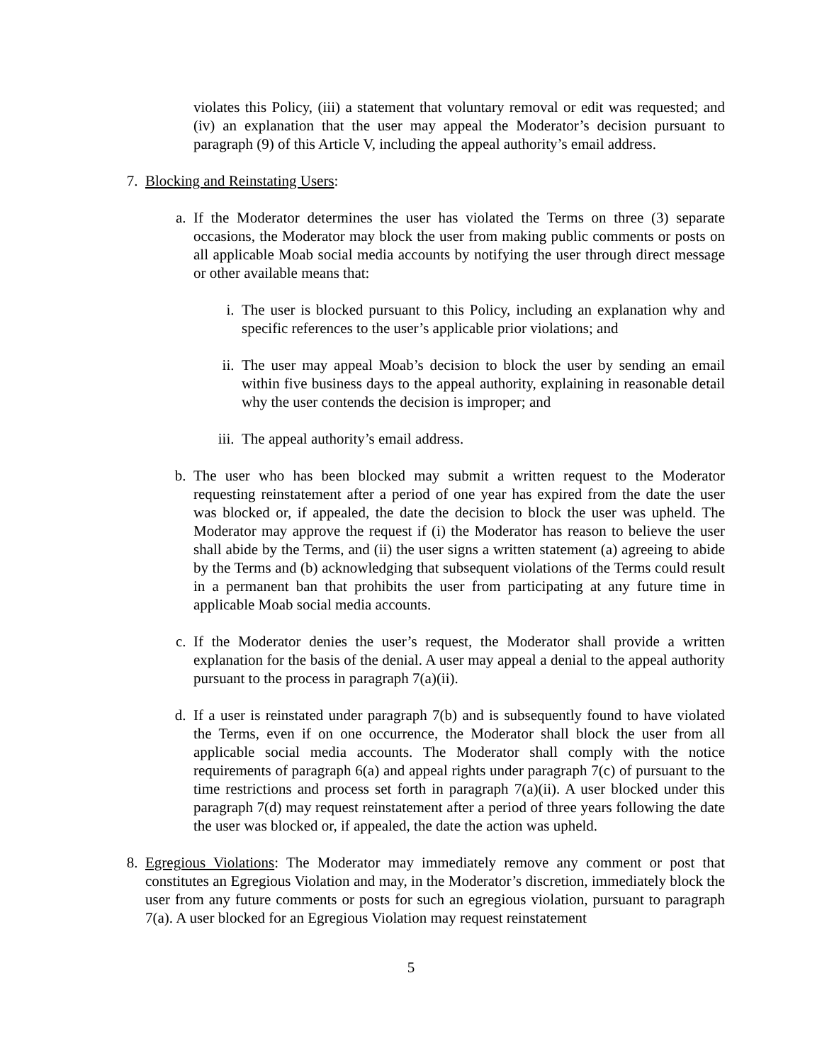violates this Policy, (iii) a statement that voluntary removal or edit was requested; and (iv) an explanation that the user may appeal the Moderator’s decision pursuant to paragraph (9) of this Article V, including the appeal authority’s email address.
7. Blocking and Reinstating Users:
a. If the Moderator determines the user has violated the Terms on three (3) separate occasions, the Moderator may block the user from making public comments or posts on all applicable Moab social media accounts by notifying the user through direct message or other available means that:
i. The user is blocked pursuant to this Policy, including an explanation why and specific references to the user’s applicable prior violations; and
ii. The user may appeal Moab’s decision to block the user by sending an email within five business days to the appeal authority, explaining in reasonable detail why the user contends the decision is improper; and
iii. The appeal authority’s email address.
b. The user who has been blocked may submit a written request to the Moderator requesting reinstatement after a period of one year has expired from the date the user was blocked or, if appealed, the date the decision to block the user was upheld. The Moderator may approve the request if (i) the Moderator has reason to believe the user shall abide by the Terms, and (ii) the user signs a written statement (a) agreeing to abide by the Terms and (b) acknowledging that subsequent violations of the Terms could result in a permanent ban that prohibits the user from participating at any future time in applicable Moab social media accounts.
c. If the Moderator denies the user’s request, the Moderator shall provide a written explanation for the basis of the denial. A user may appeal a denial to the appeal authority pursuant to the process in paragraph 7(a)(ii).
d. If a user is reinstated under paragraph 7(b) and is subsequently found to have violated the Terms, even if on one occurrence, the Moderator shall block the user from all applicable social media accounts. The Moderator shall comply with the notice requirements of paragraph 6(a) and appeal rights under paragraph 7(c) of pursuant to the time restrictions and process set forth in paragraph 7(a)(ii). A user blocked under this paragraph 7(d) may request reinstatement after a period of three years following the date the user was blocked or, if appealed, the date the action was upheld.
8. Egregious Violations: The Moderator may immediately remove any comment or post that constitutes an Egregious Violation and may, in the Moderator’s discretion, immediately block the user from any future comments or posts for such an egregious violation, pursuant to paragraph 7(a). A user blocked for an Egregious Violation may request reinstatement
5